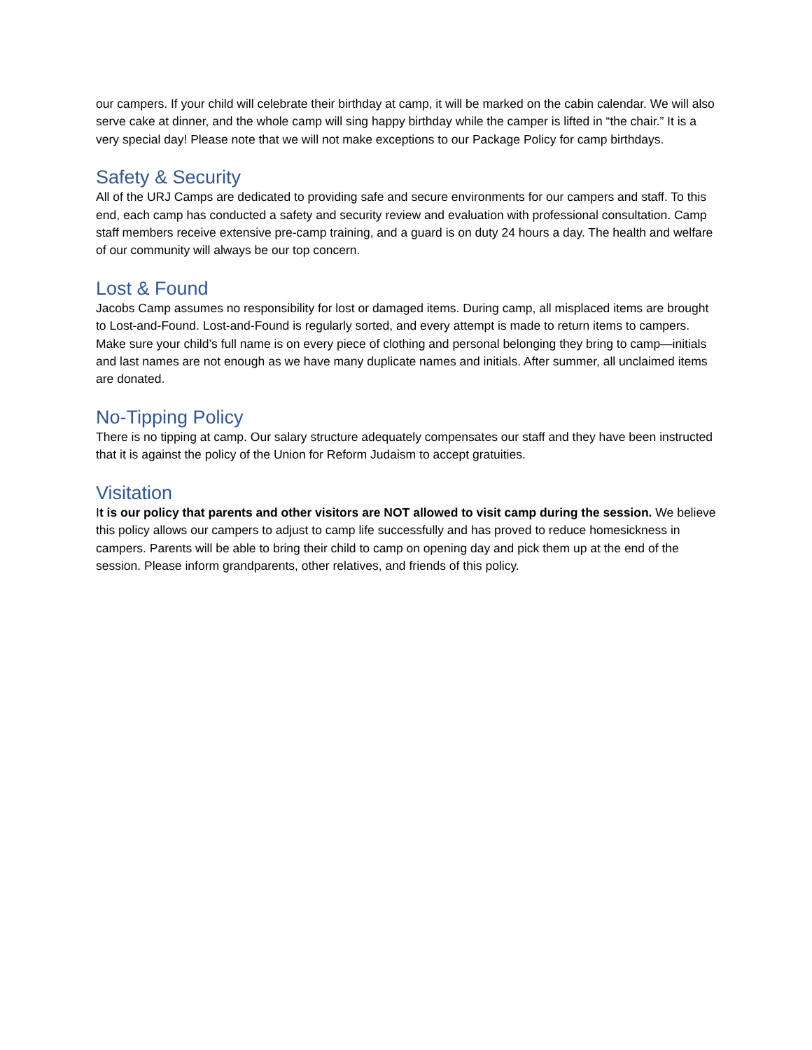our campers. If your child will celebrate their birthday at camp, it will be marked on the cabin calendar. We will also serve cake at dinner, and the whole camp will sing happy birthday while the camper is lifted in “the chair.” It is a very special day! Please note that we will not make exceptions to our Package Policy for camp birthdays.
Safety & Security
All of the URJ Camps are dedicated to providing safe and secure environments for our campers and staff. To this end, each camp has conducted a safety and security review and evaluation with professional consultation. Camp staff members receive extensive pre-camp training, and a guard is on duty 24 hours a day. The health and welfare of our community will always be our top concern.
Lost & Found
Jacobs Camp assumes no responsibility for lost or damaged items. During camp, all misplaced items are brought to Lost-and-Found. Lost-and-Found is regularly sorted, and every attempt is made to return items to campers. Make sure your child’s full name is on every piece of clothing and personal belonging they bring to camp—initials and last names are not enough as we have many duplicate names and initials. After summer, all unclaimed items are donated.
No-Tipping Policy
There is no tipping at camp. Our salary structure adequately compensates our staff and they have been instructed that it is against the policy of the Union for Reform Judaism to accept gratuities.
Visitation
It is our policy that parents and other visitors are NOT allowed to visit camp during the session. We believe this policy allows our campers to adjust to camp life successfully and has proved to reduce homesickness in campers. Parents will be able to bring their child to camp on opening day and pick them up at the end of the session. Please inform grandparents, other relatives, and friends of this policy.